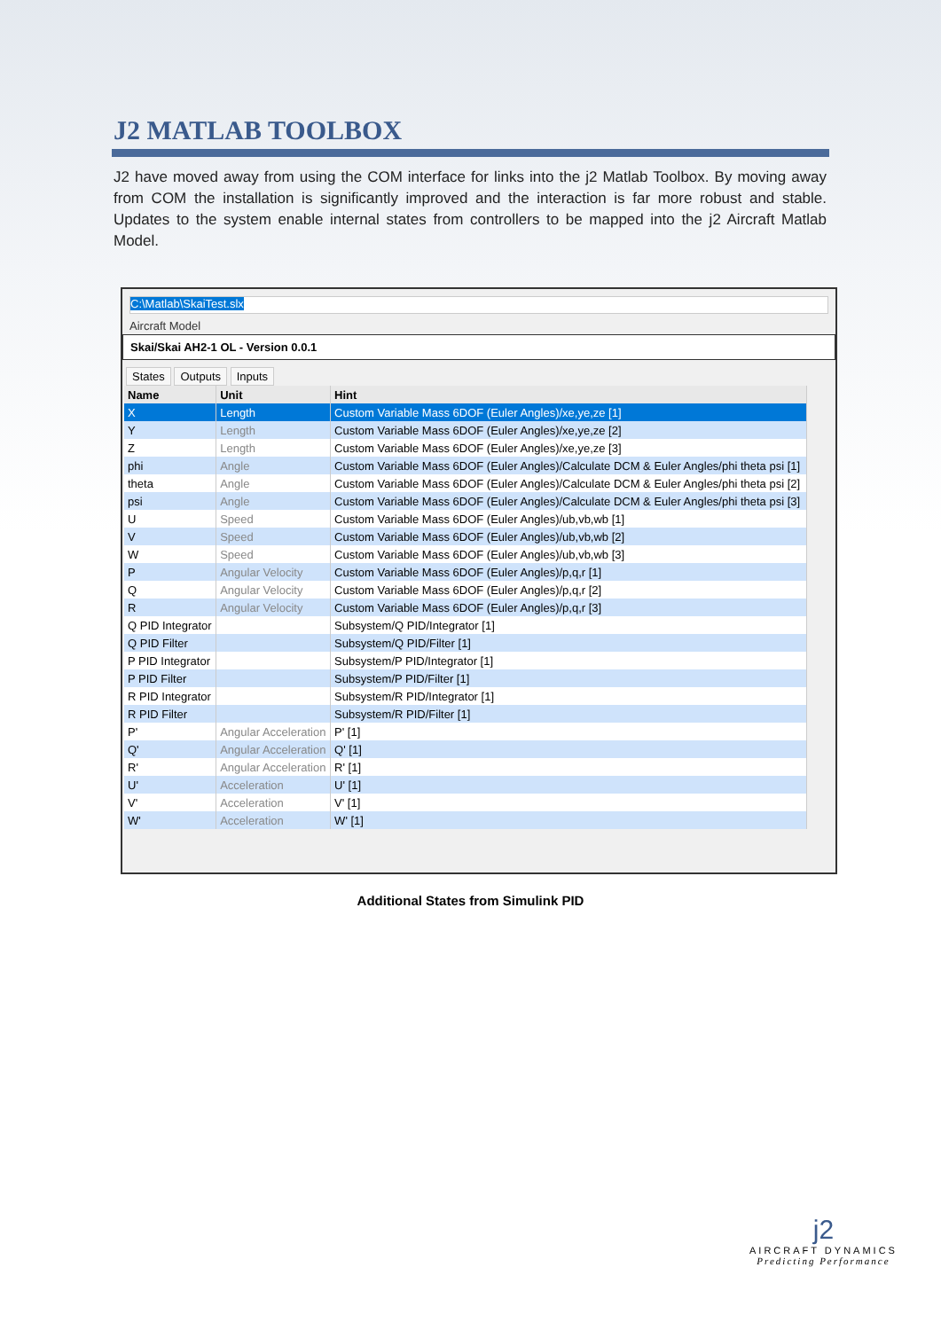J2 MATLAB TOOLBOX
J2 have moved away from using the COM interface for links into the j2 Matlab Toolbox. By moving away from COM the installation is significantly improved and the interaction is far more robust and stable. Updates to the system enable internal states from controllers to be mapped into the j2 Aircraft Matlab Model.
C:\Matlab\SkaiTest.slx
Aircraft Model
Skai/Skai AH2-1 OL - Version 0.0.1
States Outputs Inputs
| Name | Unit | Hint |
| --- | --- | --- |
| X | Length | Custom Variable Mass 6DOF (Euler Angles)/xe,ye,ze [1] |
| Y | Length | Custom Variable Mass 6DOF (Euler Angles)/xe,ye,ze [2] |
| Z | Length | Custom Variable Mass 6DOF (Euler Angles)/xe,ye,ze [3] |
| phi | Angle | Custom Variable Mass 6DOF (Euler Angles)/Calculate DCM & Euler Angles/phi theta psi [1] |
| theta | Angle | Custom Variable Mass 6DOF (Euler Angles)/Calculate DCM & Euler Angles/phi theta psi [2] |
| psi | Angle | Custom Variable Mass 6DOF (Euler Angles)/Calculate DCM & Euler Angles/phi theta psi [3] |
| U | Speed | Custom Variable Mass 6DOF (Euler Angles)/ub,vb,wb [1] |
| V | Speed | Custom Variable Mass 6DOF (Euler Angles)/ub,vb,wb [2] |
| W | Speed | Custom Variable Mass 6DOF (Euler Angles)/ub,vb,wb [3] |
| P | Angular Velocity | Custom Variable Mass 6DOF (Euler Angles)/p,q,r [1] |
| Q | Angular Velocity | Custom Variable Mass 6DOF (Euler Angles)/p,q,r [2] |
| R | Angular Velocity | Custom Variable Mass 6DOF (Euler Angles)/p,q,r [3] |
| Q PID Integrator | | Subsystem/Q PID/Integrator [1] |
| Q PID Filter | | Subsystem/Q PID/Filter [1] |
| P PID Integrator | | Subsystem/P PID/Integrator [1] |
| P PID Filter | | Subsystem/P PID/Filter [1] |
| R PID Integrator | | Subsystem/R PID/Integrator [1] |
| R PID Filter | | Subsystem/R PID/Filter [1] |
| P' | Angular Acceleration | P' [1] |
| Q' | Angular Acceleration | Q' [1] |
| R' | Angular Acceleration | R' [1] |
| U' | Acceleration | U' [1] |
| V' | Acceleration | V' [1] |
| W' | Acceleration | W' [1] |
Additional States from Simulink PID
j2
AIRCRAFT DYNAMICS
Predicting Performance